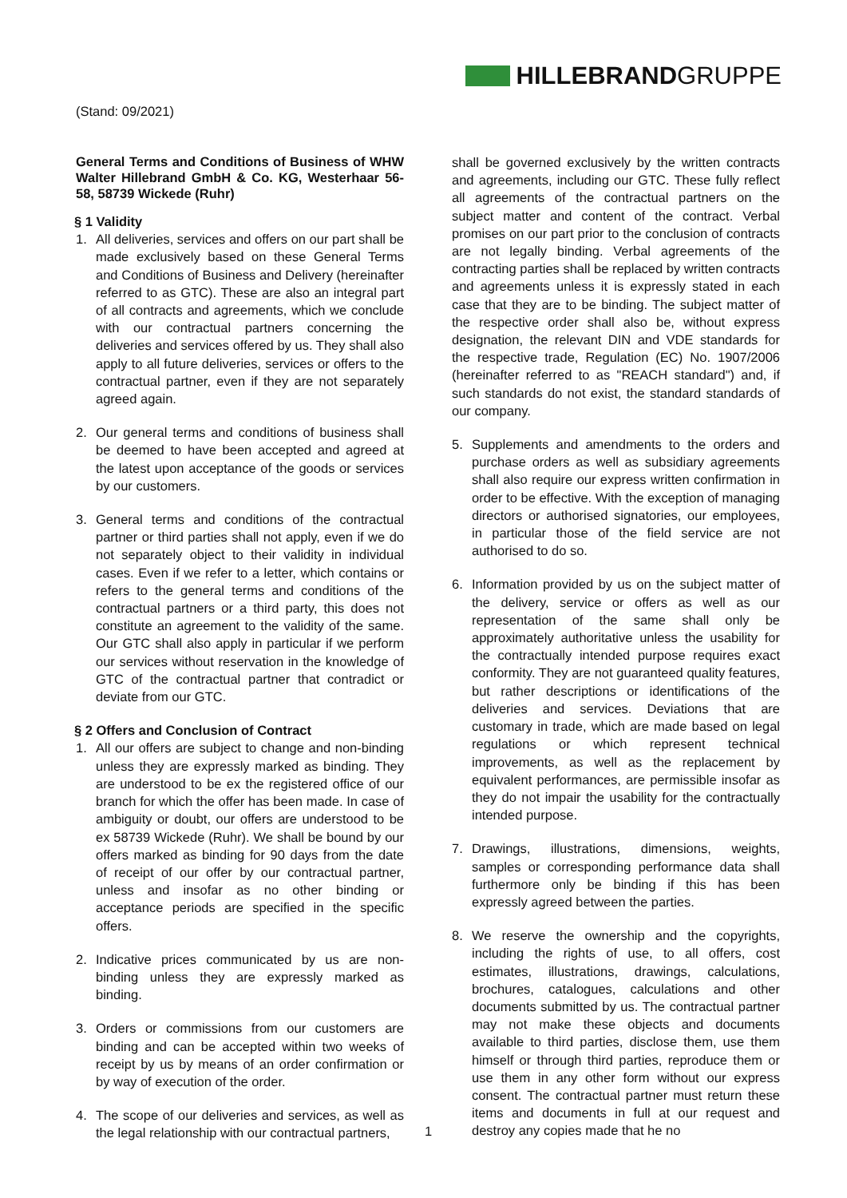HILLEBRANDGRUPPE
(Stand: 09/2021)
General Terms and Conditions of Business of WHW Walter Hillebrand GmbH & Co. KG, Westerhaar 56-58, 58739 Wickede (Ruhr)
§ 1 Validity
1. All deliveries, services and offers on our part shall be made exclusively based on these General Terms and Conditions of Business and Delivery (hereinafter referred to as GTC). These are also an integral part of all contracts and agreements, which we conclude with our contractual partners concerning the deliveries and services offered by us. They shall also apply to all future deliveries, services or offers to the contractual partner, even if they are not separately agreed again.
2. Our general terms and conditions of business shall be deemed to have been accepted and agreed at the latest upon acceptance of the goods or services by our customers.
3. General terms and conditions of the contractual partner or third parties shall not apply, even if we do not separately object to their validity in individual cases. Even if we refer to a letter, which contains or refers to the general terms and conditions of the contractual partners or a third party, this does not constitute an agreement to the validity of the same. Our GTC shall also apply in particular if we perform our services without reservation in the knowledge of GTC of the contractual partner that contradict or deviate from our GTC.
§ 2 Offers and Conclusion of Contract
1. All our offers are subject to change and non-binding unless they are expressly marked as binding. They are understood to be ex the registered office of our branch for which the offer has been made. In case of ambiguity or doubt, our offers are understood to be ex 58739 Wickede (Ruhr). We shall be bound by our offers marked as binding for 90 days from the date of receipt of our offer by our contractual partner, unless and insofar as no other binding or acceptance periods are specified in the specific offers.
2. Indicative prices communicated by us are non-binding unless they are expressly marked as binding.
3. Orders or commissions from our customers are binding and can be accepted within two weeks of receipt by us by means of an order confirmation or by way of execution of the order.
4. The scope of our deliveries and services, as well as the legal relationship with our contractual partners,
shall be governed exclusively by the written contracts and agreements, including our GTC. These fully reflect all agreements of the contractual partners on the subject matter and content of the contract. Verbal promises on our part prior to the conclusion of contracts are not legally binding. Verbal agreements of the contracting parties shall be replaced by written contracts and agreements unless it is expressly stated in each case that they are to be binding. The subject matter of the respective order shall also be, without express designation, the relevant DIN and VDE standards for the respective trade, Regulation (EC) No. 1907/2006 (hereinafter referred to as "REACH standard") and, if such standards do not exist, the standard standards of our company.
5. Supplements and amendments to the orders and purchase orders as well as subsidiary agreements shall also require our express written confirmation in order to be effective. With the exception of managing directors or authorised signatories, our employees, in particular those of the field service are not authorised to do so.
6. Information provided by us on the subject matter of the delivery, service or offers as well as our representation of the same shall only be approximately authoritative unless the usability for the contractually intended purpose requires exact conformity. They are not guaranteed quality features, but rather descriptions or identifications of the deliveries and services. Deviations that are customary in trade, which are made based on legal regulations or which represent technical improvements, as well as the replacement by equivalent performances, are permissible insofar as they do not impair the usability for the contractually intended purpose.
7. Drawings, illustrations, dimensions, weights, samples or corresponding performance data shall furthermore only be binding if this has been expressly agreed between the parties.
8. We reserve the ownership and the copyrights, including the rights of use, to all offers, cost estimates, illustrations, drawings, calculations, brochures, catalogues, calculations and other documents submitted by us. The contractual partner may not make these objects and documents available to third parties, disclose them, use them himself or through third parties, reproduce them or use them in any other form without our express consent. The contractual partner must return these items and documents in full at our request and destroy any copies made that he no
1